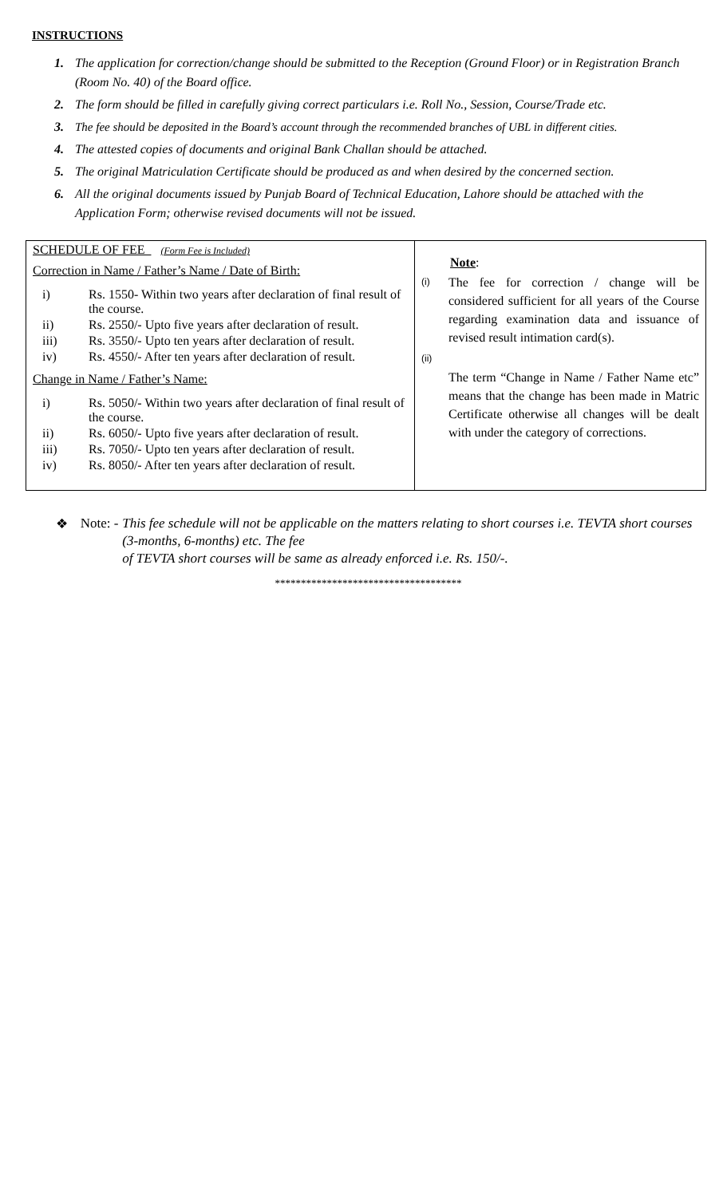INSTRUCTIONS
1. The application for correction/change should be submitted to the Reception (Ground Floor) or in Registration Branch (Room No. 40) of the Board office.
2. The form should be filled in carefully giving correct particulars i.e. Roll No., Session, Course/Trade etc.
3. The fee should be deposited in the Board’s account through the recommended branches of UBL in different cities.
4. The attested copies of documents and original Bank Challan should be attached.
5. The original Matriculation Certificate should be produced as and when desired by the concerned section.
6. All the original documents issued by Punjab Board of Technical Education, Lahore should be attached with the Application Form; otherwise revised documents will not be issued.
| SCHEDULE OF FEE (Form Fee is Included) Correction in Name / Father’s Name / Date of Birth: i) Rs. 1550- Within two years after declaration of final result of the course. ii) Rs. 2550/- Upto five years after declaration of result. iii) Rs. 3550/- Upto ten years after declaration of result. iv) Rs. 4550/- After ten years after declaration of result. Change in Name / Father’s Name: i) Rs. 5050/- Within two years after declaration of final result of the course. ii) Rs. 6050/- Upto five years after declaration of result. iii) Rs. 7050/- Upto ten years after declaration of result. iv) Rs. 8050/- After ten years after declaration of result. | Note : (i) The fee for correction / change will be considered sufficient for all years of the Course regarding examination data and issuance of revised result intimation card(s). (ii) The term “Change in Name / Father Name etc” means that the change has been made in Matric Certificate otherwise all changes will be dealt with under the category of corrections. |
❖ Note: - This fee schedule will not be applicable on the matters relating to short courses i.e. TEVTA short courses (3-months, 6-months) etc. The fee
of TEVTA short courses will be same as already enforced i.e. Rs. 150/-.
************************************